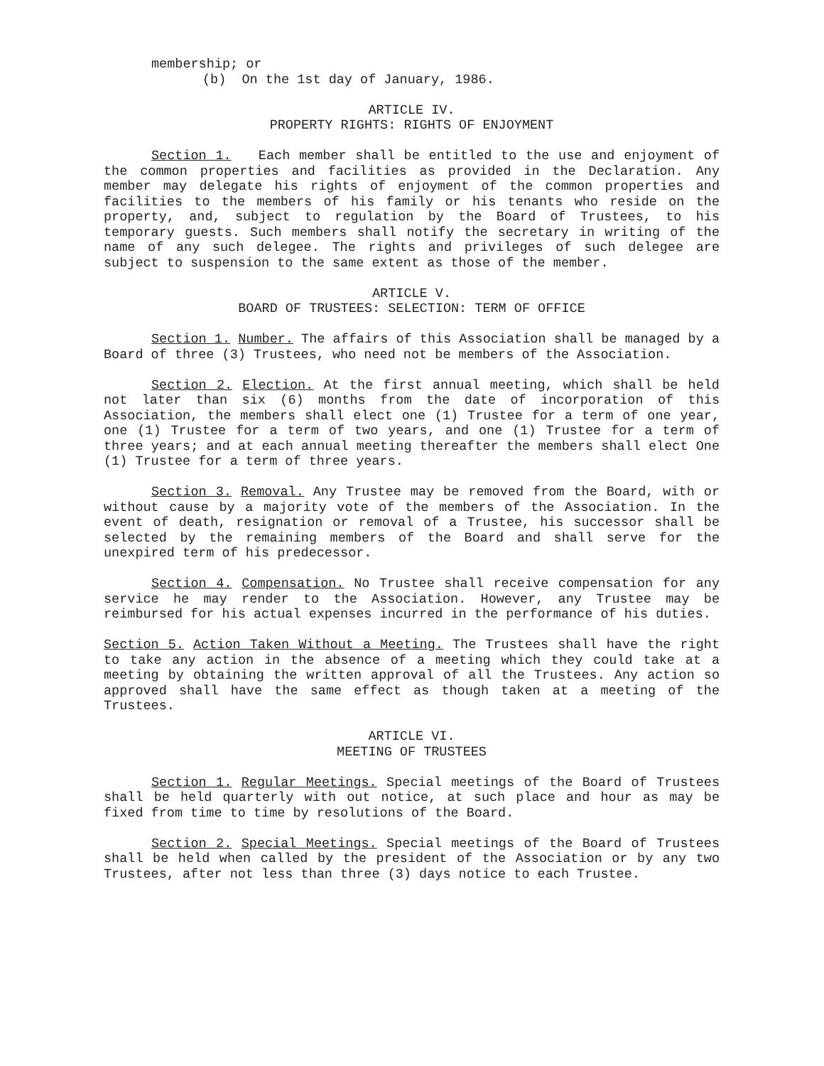membership; or
(b) On the 1st day of January, 1986.
ARTICLE IV.
PROPERTY RIGHTS: RIGHTS OF ENJOYMENT
Section 1. Each member shall be entitled to the use and enjoyment of the common properties and facilities as provided in the Declaration. Any member may delegate his rights of enjoyment of the common properties and facilities to the members of his family or his tenants who reside on the property, and, subject to regulation by the Board of Trustees, to his temporary guests. Such members shall notify the secretary in writing of the name of any such delegee. The rights and privileges of such delegee are subject to suspension to the same extent as those of the member.
ARTICLE V.
BOARD OF TRUSTEES: SELECTION: TERM OF OFFICE
Section 1. Number. The affairs of this Association shall be managed by a Board of three (3) Trustees, who need not be members of the Association.
Section 2. Election. At the first annual meeting, which shall be held not later than six (6) months from the date of incorporation of this Association, the members shall elect one (1) Trustee for a term of one year, one (1) Trustee for a term of two years, and one (1) Trustee for a term of three years; and at each annual meeting thereafter the members shall elect One (1) Trustee for a term of three years.
Section 3. Removal. Any Trustee may be removed from the Board, with or without cause by a majority vote of the members of the Association. In the event of death, resignation or removal of a Trustee, his successor shall be selected by the remaining members of the Board and shall serve for the unexpired term of his predecessor.
Section 4. Compensation. No Trustee shall receive compensation for any service he may render to the Association. However, any Trustee may be reimbursed for his actual expenses incurred in the performance of his duties.
Section 5. Action Taken Without a Meeting. The Trustees shall have the right to take any action in the absence of a meeting which they could take at a meeting by obtaining the written approval of all the Trustees. Any action so approved shall have the same effect as though taken at a meeting of the Trustees.
ARTICLE VI.
MEETING OF TRUSTEES
Section 1. Regular Meetings. Special meetings of the Board of Trustees shall be held quarterly with out notice, at such place and hour as may be fixed from time to time by resolutions of the Board.
Section 2. Special Meetings. Special meetings of the Board of Trustees shall be held when called by the president of the Association or by any two Trustees, after not less than three (3) days notice to each Trustee.